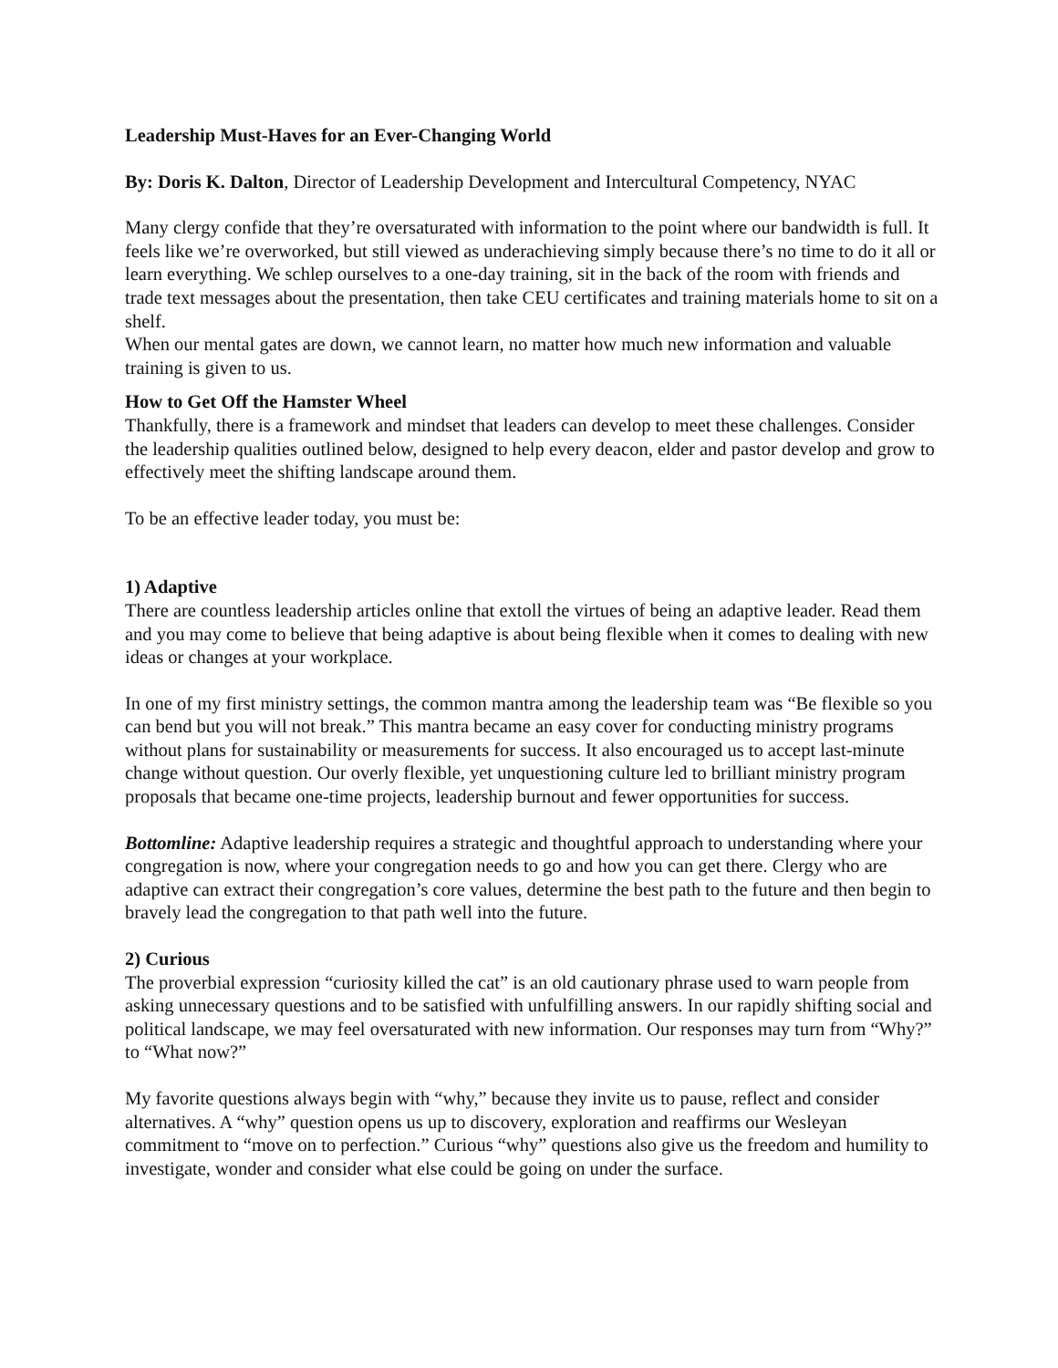Leadership Must-Haves for an Ever-Changing World
By: Doris K. Dalton, Director of Leadership Development and Intercultural Competency, NYAC
Many clergy confide that they’re oversaturated with information to the point where our bandwidth is full. It feels like we’re overworked, but still viewed as underachieving simply because there’s no time to do it all or learn everything. We schlep ourselves to a one-day training, sit in the back of the room with friends and trade text messages about the presentation, then take CEU certificates and training materials home to sit on a shelf.
When our mental gates are down, we cannot learn, no matter how much new information and valuable training is given to us.
How to Get Off the Hamster Wheel
Thankfully, there is a framework and mindset that leaders can develop to meet these challenges. Consider the leadership qualities outlined below, designed to help every deacon, elder and pastor develop and grow to effectively meet the shifting landscape around them.
To be an effective leader today, you must be:
1) Adaptive
There are countless leadership articles online that extoll the virtues of being an adaptive leader. Read them and you may come to believe that being adaptive is about being flexible when it comes to dealing with new ideas or changes at your workplace.
In one of my first ministry settings, the common mantra among the leadership team was “Be flexible so you can bend but you will not break.” This mantra became an easy cover for conducting ministry programs without plans for sustainability or measurements for success. It also encouraged us to accept last-minute change without question. Our overly flexible, yet unquestioning culture led to brilliant ministry program proposals that became one-time projects, leadership burnout and fewer opportunities for success.
Bottomline: Adaptive leadership requires a strategic and thoughtful approach to understanding where your congregation is now, where your congregation needs to go and how you can get there. Clergy who are adaptive can extract their congregation’s core values, determine the best path to the future and then begin to bravely lead the congregation to that path well into the future.
2) Curious
The proverbial expression “curiosity killed the cat” is an old cautionary phrase used to warn people from asking unnecessary questions and to be satisfied with unfulfilling answers. In our rapidly shifting social and political landscape, we may feel oversaturated with new information. Our responses may turn from “Why?” to “What now?”
My favorite questions always begin with “why,” because they invite us to pause, reflect and consider alternatives. A “why” question opens us up to discovery, exploration and reaffirms our Wesleyan commitment to “move on to perfection.” Curious “why” questions also give us the freedom and humility to investigate, wonder and consider what else could be going on under the surface.